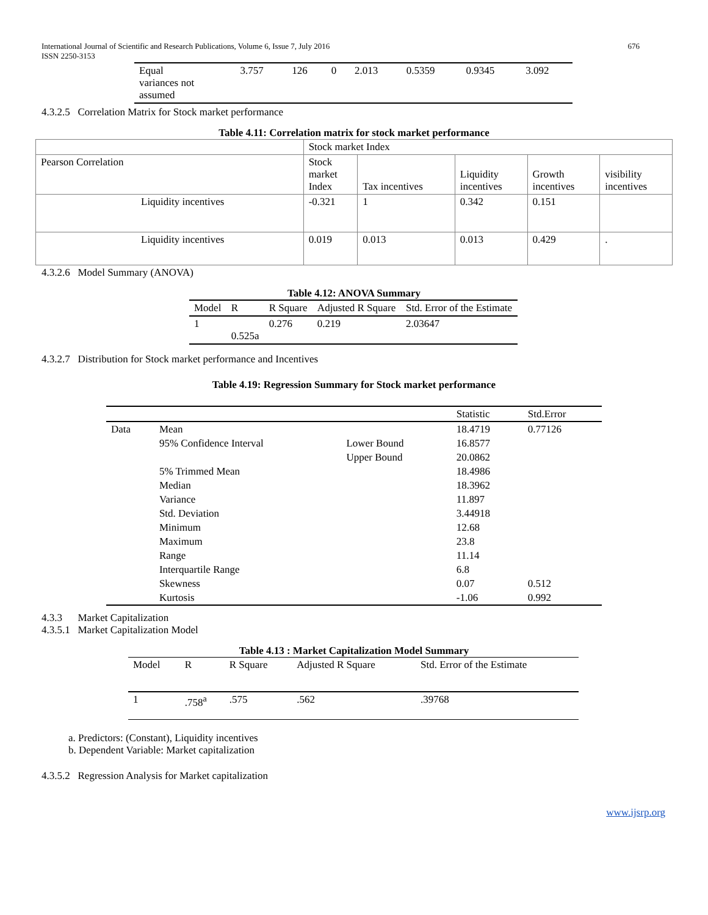International Journal of Scientific and Research Publications, Volume 6, Issue 7, July 2016 676
ISSN 2250-3153
| Equal variances not assumed | 3.757 | 126 | 0 | 2.013 | 0.5359 | 0.9345 | 3.092 |
4.3.2.5 Correlation Matrix for Stock market performance
Table 4.11: Correlation matrix for stock market performance
| | Stock market Index | | | | |
| Pearson Correlation | Stock market Index | Tax incentives | Liquidity incentives | Growth incentives | visibility incentives |
| Liquidity incentives | -0.321 | 1 | 0.342 | 0.151 | |
| Liquidity incentives | 0.019 | 0.013 | 0.013 | 0.429 | . |
4.3.2.6 Model Summary (ANOVA)
Table 4.12: ANOVA Summary
| Model | R | R Square | Adjusted R Square | Std. Error of the Estimate |
| 1 | 0.525a | 0.276 | 0.219 | 2.03647 |
4.3.2.7 Distribution for Stock market performance and Incentives
Table 4.19: Regression Summary for Stock market performance
| | | | Statistic | Std.Error |
| Data | Mean | | 18.4719 | 0.77126 |
| | 95% Confidence Interval | Lower Bound | 16.8577 | |
| | | Upper Bound | 20.0862 | |
| | 5% Trimmed Mean | | 18.4986 | |
| | Median | | 18.3962 | |
| | Variance | | 11.897 | |
| | Std. Deviation | | 3.44918 | |
| | Minimum | | 12.68 | |
| | Maximum | | 23.8 | |
| | Range | | 11.14 | |
| | Interquartile Range | | 6.8 | |
| | Skewness | | 0.07 | 0.512 |
| | Kurtosis | | -1.06 | 0.992 |
4.3.3 Market Capitalization
4.3.5.1 Market Capitalization Model
Table 4.13 : Market Capitalization Model Summary
| Model | R | R Square | Adjusted R Square | Std. Error of the Estimate |
| 1 | .758<sup>a</sup> | .575 | .562 | .39768 |
a. Predictors: (Constant), Liquidity incentives
b. Dependent Variable: Market capitalization
4.3.5.2 Regression Analysis for Market capitalization
www.ijsrp.org